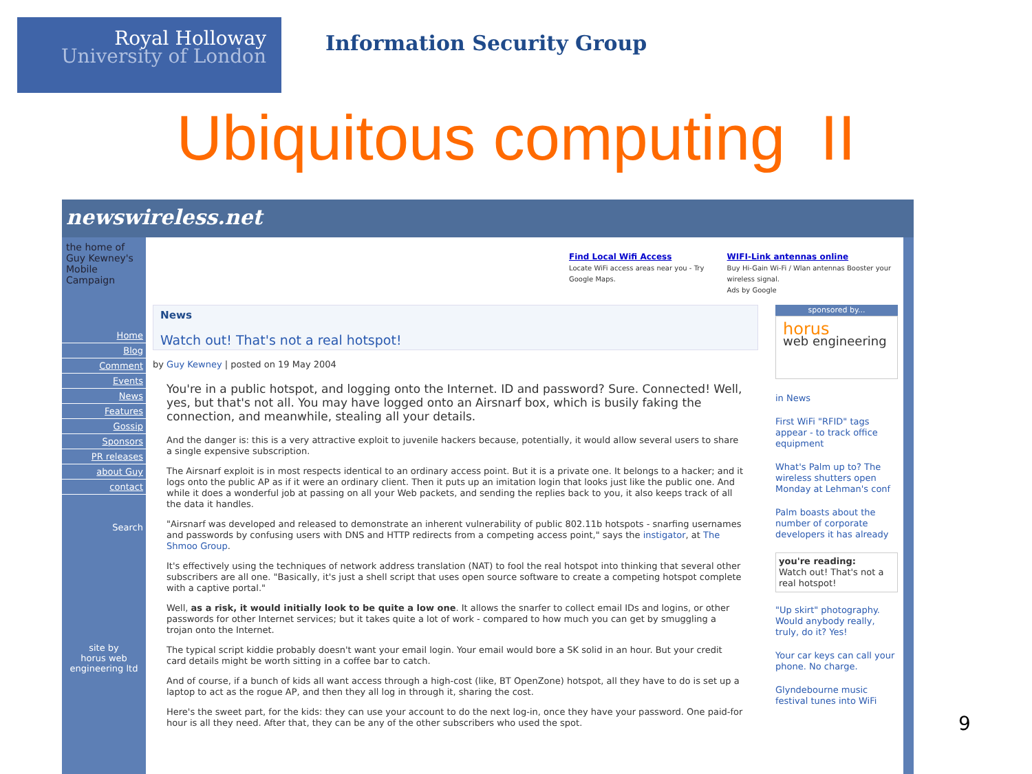Royal Holloway
University of London
Information Security Group
Ubiquitous computing II
newswireless.net
the home of
Guy Kewney's
Mobile Campaign
Home
Blog
Comment
Events
News
Features
Gossip
Sponsors
PR releases
about Guy
contact
Search
site by
horus web engineering ltd
Find Local Wifi Access
Locate WiFi access areas near you - Try Google Maps.
WIFI-Link antennas online
Buy Hi-Gain Wi-Fi / Wlan antennas Booster your wireless signal.
Ads by Google
News
Watch out! That's not a real hotspot!
by Guy Kewney | posted on 19 May 2004
You're in a public hotspot, and logging onto the Internet. ID and password? Sure. Connected! Well, yes, but that's not all. You may have logged onto an Airsnarf box, which is busily faking the connection, and meanwhile, stealing all your details.
And the danger is: this is a very attractive exploit to juvenile hackers because, potentially, it would allow several users to share a single expensive subscription.
The Airsnarf exploit is in most respects identical to an ordinary access point. But it is a private one. It belongs to a hacker; and it logs onto the public AP as if it were an ordinary client. Then it puts up an imitation login that looks just like the public one. And while it does a wonderful job at passing on all your Web packets, and sending the replies back to you, it also keeps track of all the data it handles.
"Airsnarf was developed and released to demonstrate an inherent vulnerability of public 802.11b hotspots - snarfing usernames and passwords by confusing users with DNS and HTTP redirects from a competing access point," says the instigator, at The Shmoo Group.
It's effectively using the techniques of network address translation (NAT) to fool the real hotspot into thinking that several other subscribers are all one. "Basically, it's just a shell script that uses open source software to create a competing hotspot complete with a captive portal."
Well, as a risk, it would initially look to be quite a low one. It allows the snarfer to collect email IDs and logins, or other passwords for other Internet services; but it takes quite a lot of work - compared to how much you can get by smuggling a trojan onto the Internet.
The typical script kiddie probably doesn't want your email login. Your email would bore a SK solid in an hour. But your credit card details might be worth sitting in a coffee bar to catch.
And of course, if a bunch of kids all want access through a high-cost (like, BT OpenZone) hotspot, all they have to do is set up a laptop to act as the rogue AP, and then they all log in through it, sharing the cost.
Here's the sweet part, for the kids: they can use your account to do the next log-in, once they have your password. One paid-for hour is all they need. After that, they can be any of the other subscribers who used the spot.
sponsored by...
horus
web engineering
in News
First WiFi "RFID" tags appear - to track office equipment
What's Palm up to? The wireless shutters open Monday at Lehman's conf
Palm boasts about the number of corporate developers it has already
you're reading:
Watch out! That's not a real hotspot!
"Up skirt" photography. Would anybody really, truly, do it? Yes!
Your car keys can call your phone. No charge.
Glyndebourne music festival tunes into WiFi
9